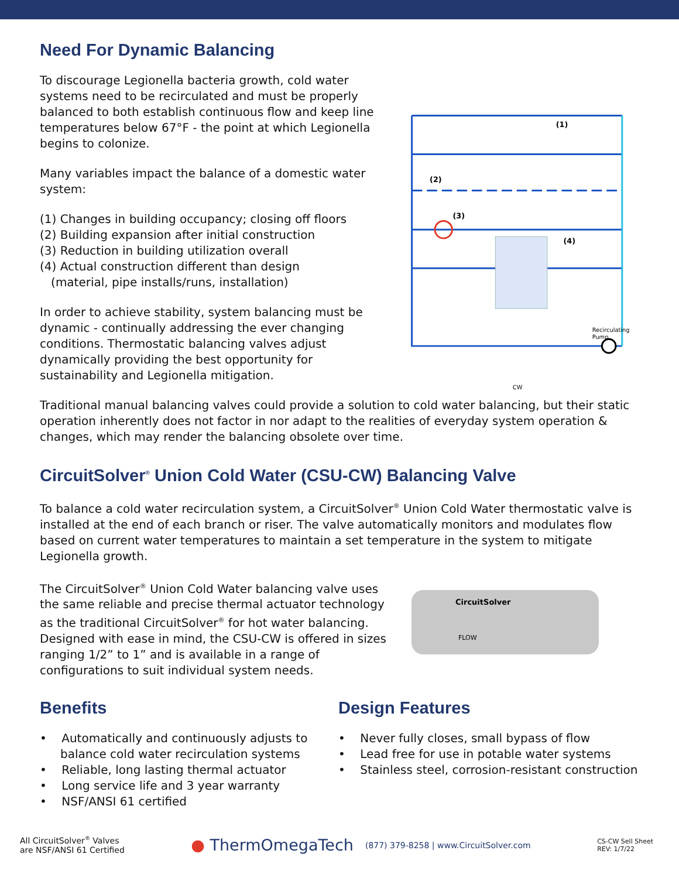Need For Dynamic Balancing
To discourage Legionella bacteria growth, cold water systems need to be recirculated and must be properly balanced to both establish continuous flow and keep line temperatures below 67°F - the point at which Legionella begins to colonize.
Many variables impact the balance of a domestic water system:
(1) Changes in building occupancy; closing off floors
(2) Building expansion after initial construction
(3) Reduction in building utilization overall
(4) Actual construction different than design
(material, pipe installs/runs, installation)
In order to achieve stability, system balancing must be dynamic - continually addressing the ever changing conditions. Thermostatic balancing valves adjust dynamically providing the best opportunity for sustainability and Legionella mitigation.
(1)
(2)
(3)
(4)
Recirculating
Pump
CW
Traditional manual balancing valves could provide a solution to cold water balancing, but their static operation inherently does not factor in nor adapt to the realities of everyday system operation & changes, which may render the balancing obsolete over time.
CircuitSolver<sup>®</sup> Union Cold Water (CSU-CW) Balancing Valve
To balance a cold water recirculation system, a CircuitSolver<sup>®</sup> Union Cold Water thermostatic valve is installed at the end of each branch or riser. The valve automatically monitors and modulates flow based on current water temperatures to maintain a set temperature in the system to mitigate Legionella growth.
The CircuitSolver<sup>®</sup> Union Cold Water balancing valve uses the same reliable and precise thermal actuator technology as the traditional CircuitSolver<sup>®</sup> for hot water balancing. Designed with ease in mind, the CSU-CW is offered in sizes ranging 1/2” to 1” and is available in a range of configurations to suit individual system needs.
CircuitSolver
FLOW
Benefits
• Automatically and continuously adjusts to balance cold water recirculation systems
• Reliable, long lasting thermal actuator
• Long service life and 3 year warranty
• NSF/ANSI 61 certified
Design Features
• Never fully closes, small bypass of flow
• Lead free for use in potable water systems
• Stainless steel, corrosion-resistant construction
All CircuitSolver<sup>®</sup> Valves
are NSF/ANSI 61 Certified
● ThermOmegaTech (877) 379-8258 | www.CircuitSolver.com
CS-CW Sell Sheet
REV: 1/7/22